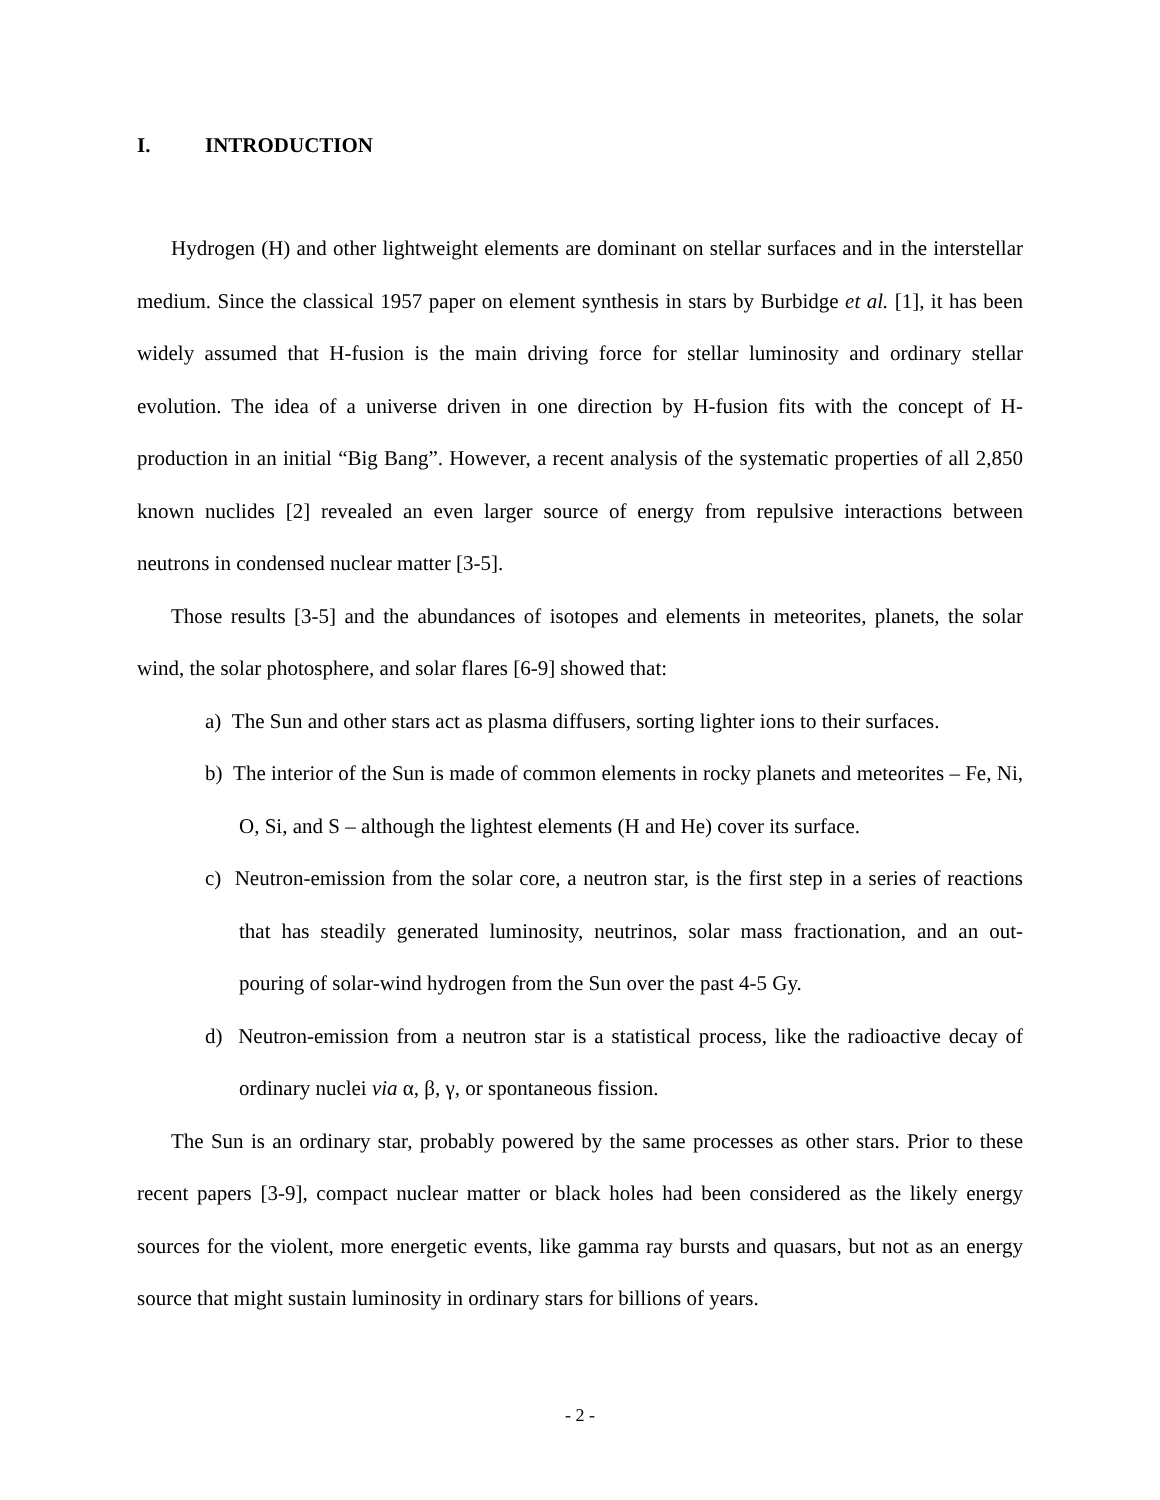I. INTRODUCTION
Hydrogen (H) and other lightweight elements are dominant on stellar surfaces and in the interstellar medium. Since the classical 1957 paper on element synthesis in stars by Burbidge et al. [1], it has been widely assumed that H-fusion is the main driving force for stellar luminosity and ordinary stellar evolution. The idea of a universe driven in one direction by H-fusion fits with the concept of H-production in an initial “Big Bang”. However, a recent analysis of the systematic properties of all 2,850 known nuclides [2] revealed an even larger source of energy from repulsive interactions between neutrons in condensed nuclear matter [3-5].
Those results [3-5] and the abundances of isotopes and elements in meteorites, planets, the solar wind, the solar photosphere, and solar flares [6-9] showed that:
a) The Sun and other stars act as plasma diffusers, sorting lighter ions to their surfaces.
b) The interior of the Sun is made of common elements in rocky planets and meteorites – Fe, Ni, O, Si, and S – although the lightest elements (H and He) cover its surface.
c) Neutron-emission from the solar core, a neutron star, is the first step in a series of reactions that has steadily generated luminosity, neutrinos, solar mass fractionation, and an out-pouring of solar-wind hydrogen from the Sun over the past 4-5 Gy.
d) Neutron-emission from a neutron star is a statistical process, like the radioactive decay of ordinary nuclei via α, β, γ, or spontaneous fission.
The Sun is an ordinary star, probably powered by the same processes as other stars. Prior to these recent papers [3-9], compact nuclear matter or black holes had been considered as the likely energy sources for the violent, more energetic events, like gamma ray bursts and quasars, but not as an energy source that might sustain luminosity in ordinary stars for billions of years.
- 2 -